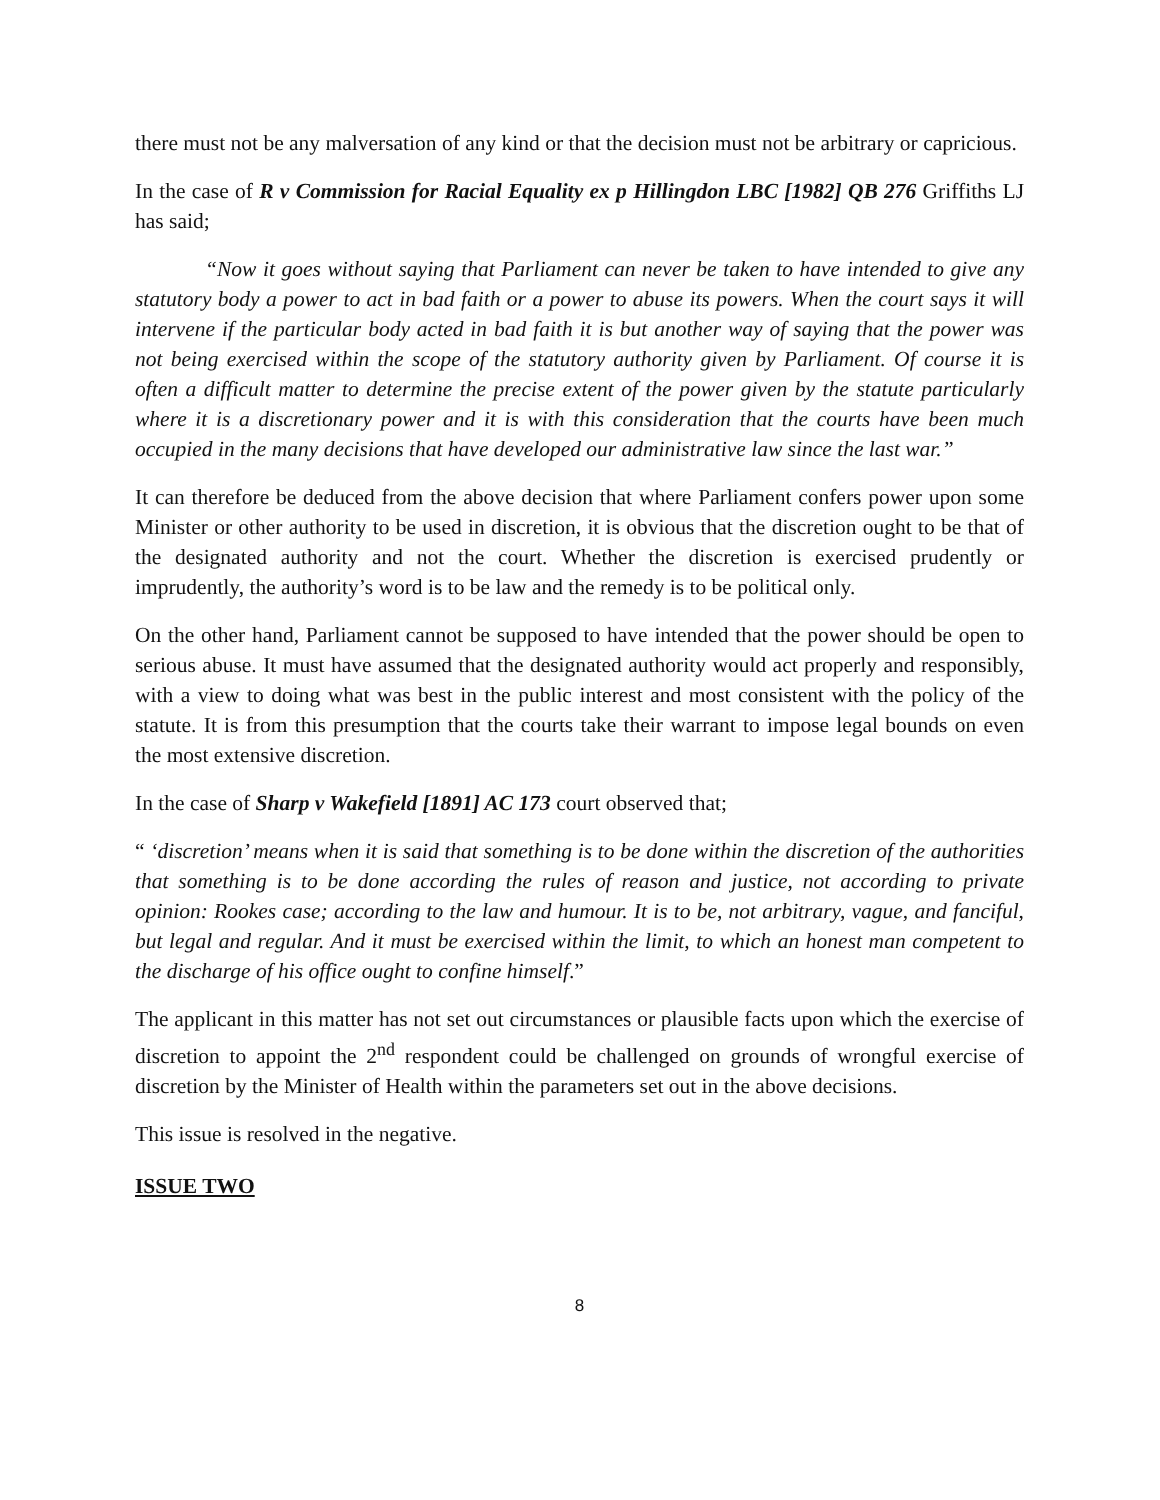there must not be any malversation of any kind or that the decision must not be arbitrary or capricious.
In the case of R v Commission for Racial Equality ex p Hillingdon LBC [1982] QB 276 Griffiths LJ has said;
“Now it goes without saying that Parliament can never be taken to have intended to give any statutory body a power to act in bad faith or a power to abuse its powers. When the court says it will intervene if the particular body acted in bad faith it is but another way of saying that the power was not being exercised within the scope of the statutory authority given by Parliament. Of course it is often a difficult matter to determine the precise extent of the power given by the statute particularly where it is a discretionary power and it is with this consideration that the courts have been much occupied in the many decisions that have developed our administrative law since the last war.”
It can therefore be deduced from the above decision that where Parliament confers power upon some Minister or other authority to be used in discretion, it is obvious that the discretion ought to be that of the designated authority and not the court. Whether the discretion is exercised prudently or imprudently, the authority’s word is to be law and the remedy is to be political only.
On the other hand, Parliament cannot be supposed to have intended that the power should be open to serious abuse. It must have assumed that the designated authority would act properly and responsibly, with a view to doing what was best in the public interest and most consistent with the policy of the statute. It is from this presumption that the courts take their warrant to impose legal bounds on even the most extensive discretion.
In the case of Sharp v Wakefield [1891] AC 173 court observed that;
“ ‘discretion’ means when it is said that something is to be done within the discretion of the authorities that something is to be done according the rules of reason and justice, not according to private opinion: Rookes case; according to the law and humour. It is to be, not arbitrary, vague, and fanciful, but legal and regular. And it must be exercised within the limit, to which an honest man competent to the discharge of his office ought to confine himself.”
The applicant in this matter has not set out circumstances or plausible facts upon which the exercise of discretion to appoint the 2<sup>nd</sup> respondent could be challenged on grounds of wrongful exercise of discretion by the Minister of Health within the parameters set out in the above decisions.
This issue is resolved in the negative.
ISSUE TWO
8